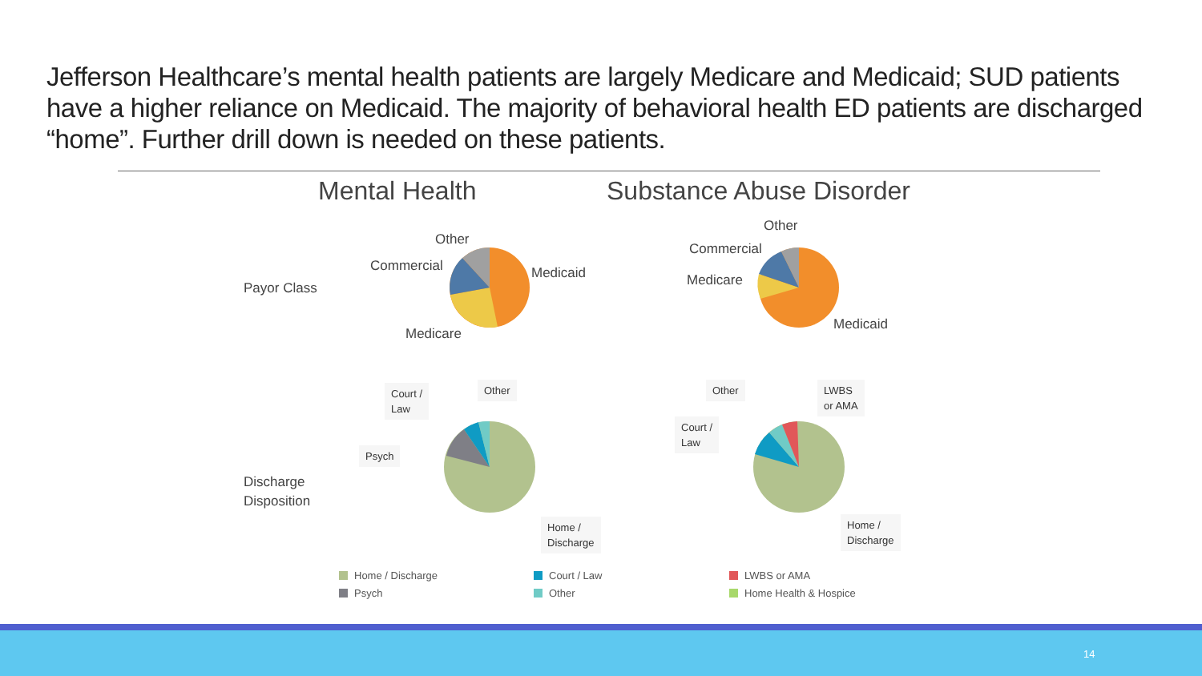Jefferson Healthcare’s mental health patients are largely Medicare and Medicaid; SUD patients have a higher reliance on Medicaid. The majority of behavioral health ED patients are discharged “home”. Further drill down is needed on these patients.
Mental Health Substance Abuse Disorder
Payor Class
Discharge
Disposition
Other
Commercial Medicaid
Medicare
Other
Commercial
Medicare
Medicaid
Court /
Law
Other
Psych
Home /
Discharge
Other
LWBS
or AMA
Court /
Law
Home /
Discharge
Home / Discharge
Psych
Court / Law
Other
LWBS or AMA
Home Health & Hospice
14